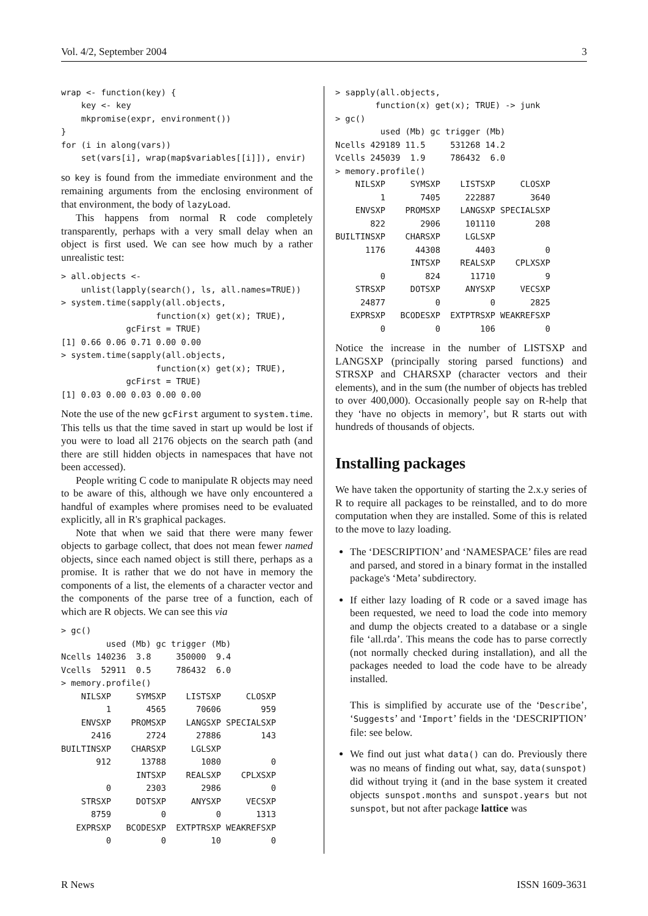Vol. 4/2, September 2004 3
wrap <- function(key) {
    key <- key
    mkpromise(expr, environment())
}
for (i in along(vars))
    set(vars[i], wrap(map$variables[[i]]), envir)
so key is found from the immediate environment and the remaining arguments from the enclosing environment of that environment, the body of lazyLoad.
This happens from normal R code completely transparently, perhaps with a very small delay when an object is first used. We can see how much by a rather unrealistic test:
> all.objects <-
    unlist(lapply(search(), ls, all.names=TRUE))
> system.time(sapply(all.objects,
                   function(x) get(x); TRUE),
             gcFirst = TRUE)
[1] 0.66 0.06 0.71 0.00 0.00
> system.time(sapply(all.objects,
                   function(x) get(x); TRUE),
             gcFirst = TRUE)
[1] 0.03 0.00 0.03 0.00 0.00
Note the use of the new gcFirst argument to system.time. This tells us that the time saved in start up would be lost if you were to load all 2176 objects on the search path (and there are still hidden objects in namespaces that have not been accessed).
People writing C code to manipulate R objects may need to be aware of this, although we have only encountered a handful of examples where promises need to be evaluated explicitly, all in R's graphical packages.
Note that when we said that there were many fewer objects to garbage collect, that does not mean fewer named objects, since each named object is still there, perhaps as a promise. It is rather that we do not have in memory the components of a list, the elements of a character vector and the components of the parse tree of a function, each of which are R objects. We can see this via
> gc()
         used (Mb) gc trigger (Mb)
Ncells 140236  3.8     350000  9.4
Vcells  52911  0.5     786432  6.0
> memory.profile()
    NILSXP     SYMSXP    LISTSXP     CLOSXP
         1       4565      70606        959
    ENVSXP    PROMSXP    LANGSXP SPECIALSXP
      2416       2724      27886        143
BUILTINSXP    CHARSXP     LGLSXP
       912      13788       1080          0
               INTSXP    REALSXP    CPLXSXP
         0       2303       2986          0
    STRSXP     DOTSXP     ANYSXP     VECSXP
      8759          0          0       1313
   EXPRSXP   BCODESXP  EXTPTRSXP WEAKREFSXP
         0          0         10          0
> sapply(all.objects,
        function(x) get(x); TRUE) -> junk
> gc()
         used (Mb) gc trigger (Mb)
Ncells 429189 11.5     531268 14.2
Vcells 245039  1.9     786432  6.0
> memory.profile()
    NILSXP     SYMSXP    LISTSXP     CLOSXP
         1       7405     222887       3640
    ENVSXP    PROMSXP    LANGSXP SPECIALSXP
       822       2906     101110        208
BUILTINSXP    CHARSXP     LGLSXP
      1176      44308       4403          0
               INTSXP    REALSXP    CPLXSXP
         0        824      11710          9
    STRSXP     DOTSXP     ANYSXP     VECSXP
     24877          0          0       2825
   EXPRSXP   BCODESXP  EXTPTRSXP WEAKREFSXP
         0          0        106          0
Notice the increase in the number of LISTSXP and LANGSXP (principally storing parsed functions) and STRSXP and CHARSXP (character vectors and their elements), and in the sum (the number of objects has trebled to over 400,000). Occasionally people say on R-help that they ‘have no objects in memory’, but R starts out with hundreds of thousands of objects.
Installing packages
We have taken the opportunity of starting the 2.x.y series of R to require all packages to be reinstalled, and to do more computation when they are installed. Some of this is related to the move to lazy loading.
The ‘DESCRIPTION’ and ‘NAMESPACE’ files are read and parsed, and stored in a binary format in the installed package's ‘Meta’ subdirectory.
If either lazy loading of R code or a saved image has been requested, we need to load the code into memory and dump the objects created to a database or a single file ‘all.rda’. This means the code has to parse correctly (not normally checked during installation), and all the packages needed to load the code have to be already installed.
This is simplified by accurate use of the ‘Describe’, ‘Suggests’ and ‘Import’ fields in the ‘DESCRIPTION’ file: see below.
We find out just what data() can do. Previously there was no means of finding out what, say, data(sunspot) did without trying it (and in the base system it created objects sunspot.months and sunspot.years but not sunspot, but not after package lattice was
R News ISSN 1609-3631